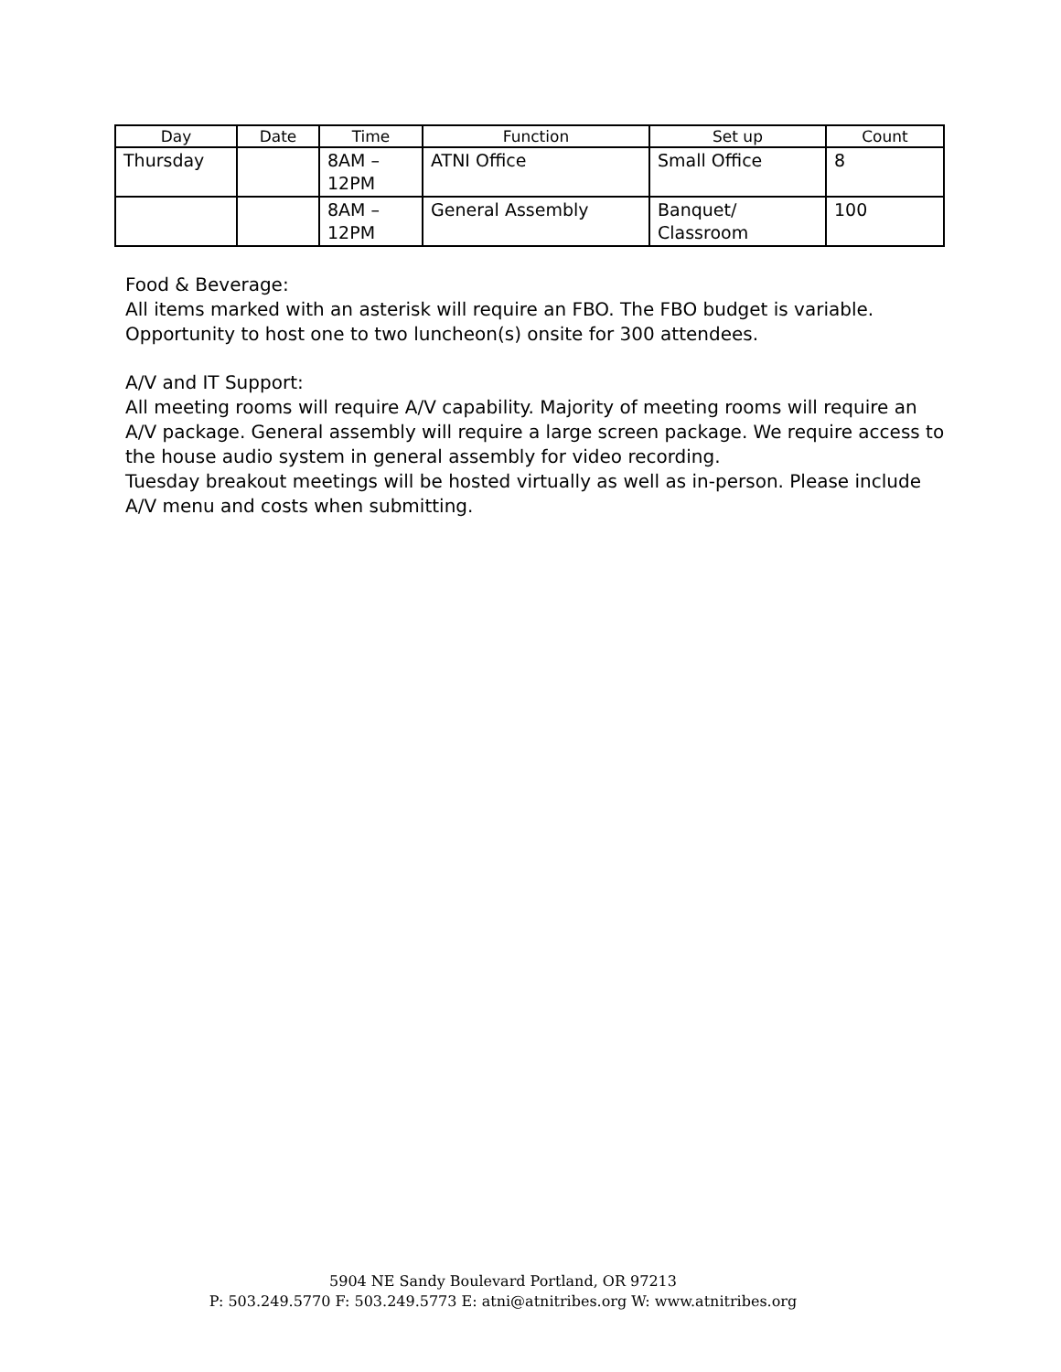| Day | Date | Time | Function | Set up | Count |
| --- | --- | --- | --- | --- | --- |
| Thursday | | 8AM – 12PM | ATNI Office | Small Office | 8 |
| | | 8AM – 12PM | General Assembly | Banquet/ Classroom | 100 |
Food & Beverage:
All items marked with an asterisk will require an FBO. The FBO budget is variable.
Opportunity to host one to two luncheon(s) onsite for 300 attendees.
A/V and IT Support:
All meeting rooms will require A/V capability. Majority of meeting rooms will require an A/V package. General assembly will require a large screen package. We require access to the house audio system in general assembly for video recording.
Tuesday breakout meetings will be hosted virtually as well as in-person. Please include A/V menu and costs when submitting.
5904 NE Sandy Boulevard Portland, OR 97213
P: 503.249.5770 F: 503.249.5773 E: atni@atnitribes.org W: www.atnitribes.org